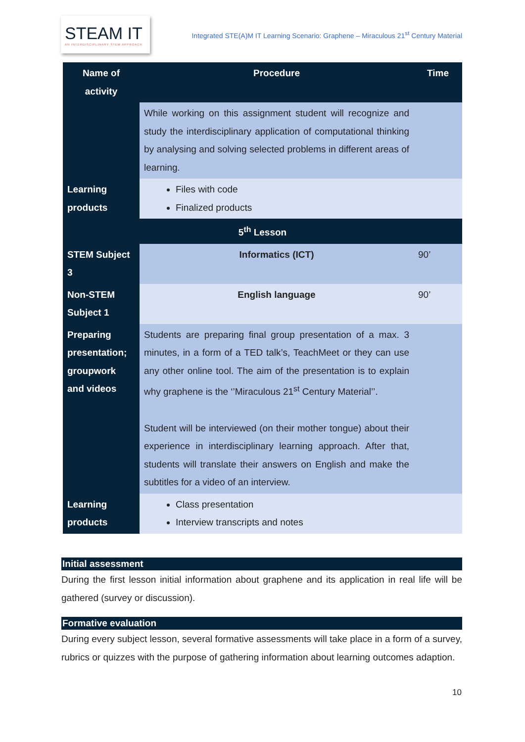STEAM IT
AN INTERDISCIPLINARY STEM APPROACH
Integrated STE(A)M IT Learning Scenario: Graphene – Miraculous 21<sup>st</sup> Century Material
| Name of activity | Procedure | Time |
| --- | --- | --- |
| | While working on this assignment student will recognize and study the interdisciplinary application of computational thinking by analysing and solving selected problems in different areas of learning. | |
| Learning products | Files with code Finalized products | |
| 5<sup>th</sup> Lesson | | |
| STEM Subject 3 | Informatics (ICT) | 90’ |
| Non-STEM Subject 1 | English language | 90’ |
| Preparing presentation; groupwork and videos | Students are preparing final group presentation of a max. 3 minutes, in a form of a TED talk’s, TeachMeet or they can use any other online tool. The aim of the presentation is to explain why graphene is the ‘’Miraculous 21<sup>st</sup> Century Material’’. Student will be interviewed (on their mother tongue) about their experience in interdisciplinary learning approach. After that, students will translate their answers on English and make the subtitles for a video of an interview. | |
| Learning products | Class presentation Interview transcripts and notes | |
Initial assessment
During the first lesson initial information about graphene and its application in real life will be gathered (survey or discussion).
Formative evaluation
During every subject lesson, several formative assessments will take place in a form of a survey, rubrics or quizzes with the purpose of gathering information about learning outcomes adaption.
10